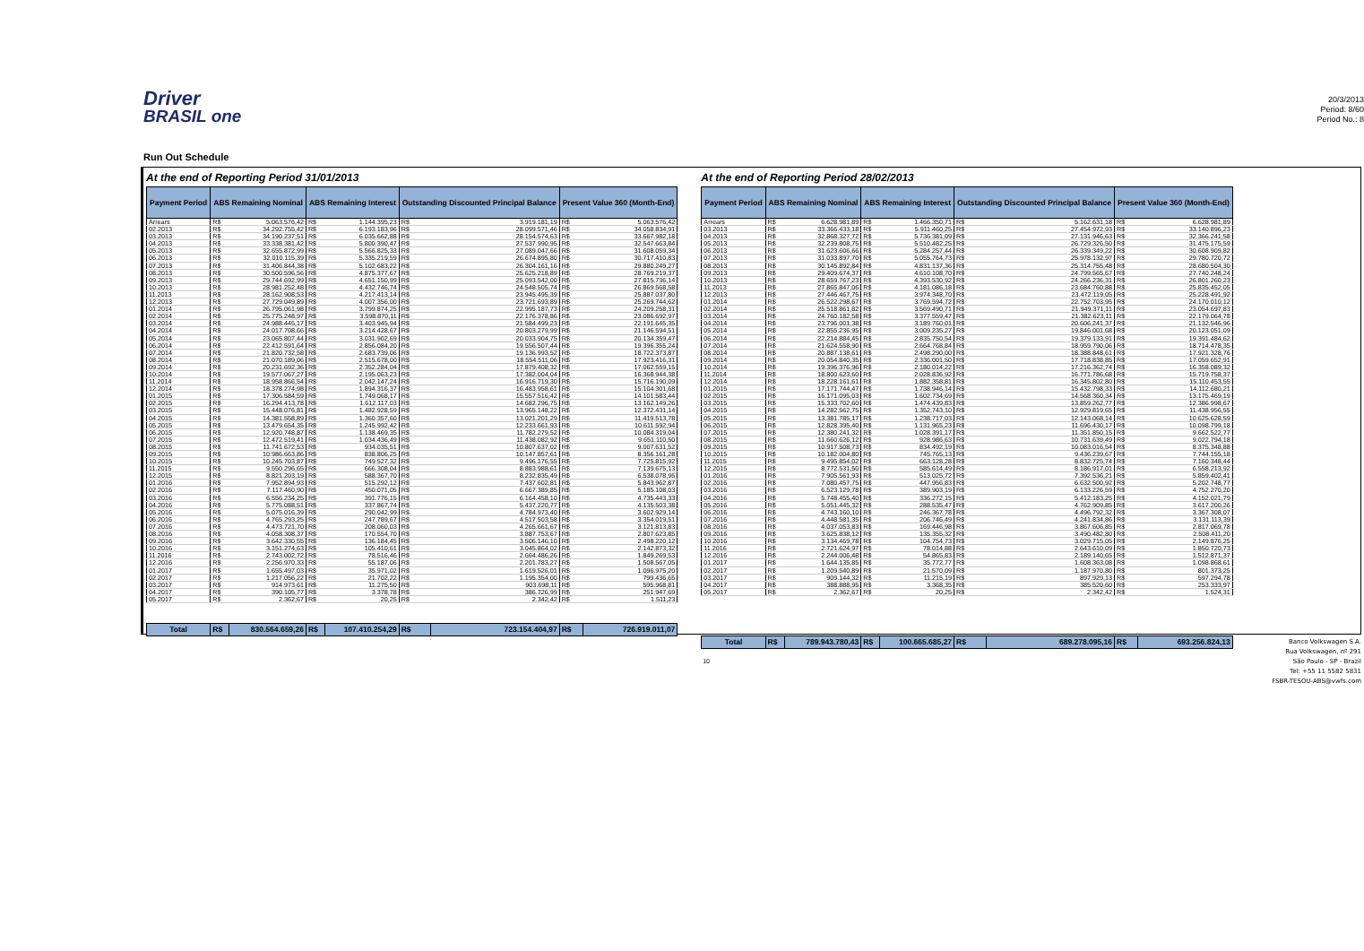Driver
BRASIL one
20/3/2013
Period: 8/60
Period No.: 8
Run Out Schedule
At the end of Reporting Period 31/01/2013
| Payment Period | ABS Remaining Nominal | | ABS Remaining Interest | | Outstanding Discounted Principal Balance | | Present Value 360 (Month-End) | |
| --- | --- | --- | --- | --- | --- | --- | --- | --- |
| Arrears | R$ | 5.063.576,42 | R$ | 1.144.395,23 | R$ | 3.919.181,19 | R$ | 5.063.576,42 |
| 02.2013 | R$ | 34.292.755,42 | R$ | 6.193.183,96 | R$ | 28.099.571,46 | R$ | 34.058.834,91 |
| 03.2013 | R$ | 34.190.237,51 | R$ | 6.035.662,88 | R$ | 28.154.574,63 | R$ | 33.667.982,18 |
| 04.2013 | R$ | 33.338.381,42 | R$ | 5.800.390,47 | R$ | 27.537.990,95 | R$ | 32.547.663,84 |
| 05.2013 | R$ | 32.655.872,99 | R$ | 5.566.825,33 | R$ | 27.089.047,66 | R$ | 31.608.059,34 |
| 06.2013 | R$ | 32.010.115,39 | R$ | 5.335.219,59 | R$ | 26.674.895,80 | R$ | 30.717.410,83 |
| 07.2013 | R$ | 31.406.844,38 | R$ | 5.102.683,22 | R$ | 26.304.161,16 | R$ | 29.880.249,27 |
| 08.2013 | R$ | 30.500.596,56 | R$ | 4.875.377,67 | R$ | 25.625.218,89 | R$ | 28.769.219,37 |
| 09.2013 | R$ | 29.744.692,99 | R$ | 4.651.150,99 | R$ | 25.093.542,00 | R$ | 27.815.736,14 |
| 10.2013 | R$ | 28.981.252,48 | R$ | 4.432.746,74 | R$ | 24.548.505,74 | R$ | 26.869.568,58 |
| 11.2013 | R$ | 28.162.908,53 | R$ | 4.217.413,14 | R$ | 23.945.495,39 | R$ | 25.887.037,80 |
| 12.2013 | R$ | 27.729.049,89 | R$ | 4.007.356,00 | R$ | 23.721.693,89 | R$ | 25.269.744,62 |
| 01.2014 | R$ | 26.795.061,98 | R$ | 3.799.874,25 | R$ | 22.995.187,73 | R$ | 24.209.258,31 |
| 02.2014 | R$ | 25.775.248,97 | R$ | 3.598.870,11 | R$ | 22.176.378,86 | R$ | 23.086.692,97 |
| 03.2014 | R$ | 24.988.445,17 | R$ | 3.403.945,94 | R$ | 21.584.499,23 | R$ | 22.191.645,35 |
| 04.2014 | R$ | 24.017.708,66 | R$ | 3.214.428,67 | R$ | 20.803.279,99 | R$ | 21.146.594,51 |
| 05.2014 | R$ | 23.065.807,44 | R$ | 3.031.902,69 | R$ | 20.033.904,75 | R$ | 20.134.359,47 |
| 06.2014 | R$ | 22.412.591,64 | R$ | 2.856.084,20 | R$ | 19.556.507,44 | R$ | 19.396.355,24 |
| 07.2014 | R$ | 21.820.732,58 | R$ | 2.683.739,06 | R$ | 19.136.993,52 | R$ | 18.722.373,87 |
| 08.2014 | R$ | 21.070.189,06 | R$ | 2.515.678,00 | R$ | 18.554.511,06 | R$ | 17.923.416,31 |
| 09.2014 | R$ | 20.231.692,36 | R$ | 2.352.284,04 | R$ | 17.879.408,32 | R$ | 17.062.559,15 |
| 10.2014 | R$ | 19.577.067,27 | R$ | 2.195.063,23 | R$ | 17.382.004,04 | R$ | 16.368.944,38 |
| 11.2014 | R$ | 18.958.866,54 | R$ | 2.042.147,24 | R$ | 16.916.719,30 | R$ | 15.716.190,09 |
| 12.2014 | R$ | 18.378.274,98 | R$ | 1.894.316,37 | R$ | 16.483.958,61 | R$ | 15.104.301,68 |
| 01.2015 | R$ | 17.306.584,59 | R$ | 1.749.068,17 | R$ | 15.557.516,42 | R$ | 14.101.583,44 |
| 02.2015 | R$ | 16.294.413,78 | R$ | 1.612.117,03 | R$ | 14.682.296,75 | R$ | 13.162.149,26 |
| 03.2015 | R$ | 15.448.076,81 | R$ | 1.482.928,59 | R$ | 13.965.148,22 | R$ | 12.372.431,14 |
| 04.2015 | R$ | 14.381.558,89 | R$ | 1.360.357,60 | R$ | 13.021.201,29 | R$ | 11.419.513,78 |
| 05.2015 | R$ | 13.479.654,35 | R$ | 1.245.992,42 | R$ | 12.233.661,93 | R$ | 10.611.592,94 |
| 06.2015 | R$ | 12.920.748,87 | R$ | 1.138.469,35 | R$ | 11.782.279,52 | R$ | 10.084.319,04 |
| 07.2015 | R$ | 12.472.519,41 | R$ | 1.034.436,49 | R$ | 11.438.082,92 | R$ | 9.651.110,50 |
| 08.2015 | R$ | 11.741.672,53 | R$ | 934.035,51 | R$ | 10.807.637,02 | R$ | 9.007.631,52 |
| 09.2015 | R$ | 10.986.663,86 | R$ | 838.806,25 | R$ | 10.147.857,61 | R$ | 8.356.161,28 |
| 10.2015 | R$ | 10.245.703,87 | R$ | 749.527,32 | R$ | 9.496.176,55 | R$ | 7.725.815,92 |
| 11.2015 | R$ | 9.550.296,65 | R$ | 666.308,04 | R$ | 8.883.988,61 | R$ | 7.139.675,13 |
| 12.2015 | R$ | 8.821.203,19 | R$ | 588.367,70 | R$ | 8.232.835,49 | R$ | 6.538.078,95 |
| 01.2016 | R$ | 7.952.894,93 | R$ | 515.292,12 | R$ | 7.437.602,81 | R$ | 5.843.962,87 |
| 02.2016 | R$ | 7.117.460,90 | R$ | 450.071,05 | R$ | 6.667.389,85 | R$ | 5.185.108,03 |
| 03.2016 | R$ | 6.556.234,25 | R$ | 391.776,15 | R$ | 6.164.458,10 | R$ | 4.735.443,33 |
| 04.2016 | R$ | 5.775.088,51 | R$ | 337.867,74 | R$ | 5.437.220,77 | R$ | 4.135.503,38 |
| 05.2016 | R$ | 5.075.016,39 | R$ | 290.042,99 | R$ | 4.784.973,40 | R$ | 3.602.929,14 |
| 06.2016 | R$ | 4.765.293,25 | R$ | 247.789,67 | R$ | 4.517.503,58 | R$ | 3.354.019,51 |
| 07.2016 | R$ | 4.473.721,70 | R$ | 208.060,03 | R$ | 4.265.661,67 | R$ | 3.121.813,83 |
| 08.2016 | R$ | 4.058.308,37 | R$ | 170.554,70 | R$ | 3.887.753,67 | R$ | 2.807.623,85 |
| 09.2016 | R$ | 3.642.330,55 | R$ | 136.184,45 | R$ | 3.506.146,10 | R$ | 2.498.220,12 |
| 10.2016 | R$ | 3.151.274,63 | R$ | 105.410,61 | R$ | 3.045.864,02 | R$ | 2.142.873,32 |
| 11.2016 | R$ | 2.743.002,72 | R$ | 78.516,46 | R$ | 2.664.486,26 | R$ | 1.849.269,53 |
| 12.2016 | R$ | 2.256.970,33 | R$ | 55.187,06 | R$ | 2.201.783,27 | R$ | 1.508.567,05 |
| 01.2017 | R$ | 1.655.497,03 | R$ | 35.971,02 | R$ | 1.619.526,01 | R$ | 1.096.975,20 |
| 02.2017 | R$ | 1.217.056,22 | R$ | 21.702,22 | R$ | 1.195.354,00 | R$ | 799.436,65 |
| 03.2017 | R$ | 914.973,61 | R$ | 11.275,50 | R$ | 903.698,11 | R$ | 595.968,81 |
| 04.2017 | R$ | 390.105,77 | R$ | 3.378,78 | R$ | 386.726,99 | R$ | 251.947,69 |
| 05.2017 | R$ | 2.362,67 | R$ | 20,25 | R$ | 2.342,42 | R$ | 1.511,23 |
| Total | R$ | 830.564.659,26 | R$ | 107.410.254,29 | R$ | 723.154.404,97 | R$ | 726.919.011,07 |
At the end of Reporting Period 28/02/2013
| Payment Period | ABS Remaining Nominal | | ABS Remaining Interest | | Outstanding Discounted Principal Balance | | Present Value 360 (Month-End) | |
| --- | --- | --- | --- | --- | --- | --- | --- | --- |
| Arrears | R$ | 6.628.981,89 | R$ | 1.466.350,71 | R$ | 5.162.631,18 | R$ | 6.628.981,89 |
| 03.2013 | R$ | 33.366.433,18 | R$ | 5.911.460,25 | R$ | 27.454.972,93 | R$ | 33.140.896,23 |
| 04.2013 | R$ | 32.868.327,72 | R$ | 5.736.381,09 | R$ | 27.131.946,63 | R$ | 32.366.241,58 |
| 05.2013 | R$ | 32.239.808,75 | R$ | 5.510.482,25 | R$ | 26.729.326,50 | R$ | 31.475.175,59 |
| 06.2013 | R$ | 31.623.606,66 | R$ | 5.284.257,44 | R$ | 26.339.349,22 | R$ | 30.608.909,82 |
| 07.2013 | R$ | 31.033.897,70 | R$ | 5.055.764,73 | R$ | 25.978.132,97 | R$ | 29.780.720,72 |
| 08.2013 | R$ | 30.145.892,84 | R$ | 4.831.137,36 | R$ | 25.314.755,48 | R$ | 28.680.504,30 |
| 09.2013 | R$ | 29.409.674,37 | R$ | 4.610.108,70 | R$ | 24.799.565,67 | R$ | 27.740.248,24 |
| 10.2013 | R$ | 28.659.767,23 | R$ | 4.393.530,92 | R$ | 24.266.236,31 | R$ | 26.801.260,23 |
| 11.2013 | R$ | 27.865.847,06 | R$ | 4.181.086,18 | R$ | 23.684.760,88 | R$ | 25.835.452,05 |
| 12.2013 | R$ | 27.446.467,75 | R$ | 3.974.348,70 | R$ | 23.472.119,05 | R$ | 25.228.491,92 |
| 01.2014 | R$ | 26.522.298,67 | R$ | 3.769.594,72 | R$ | 22.752.703,95 | R$ | 24.170.010,12 |
| 02.2014 | R$ | 25.518.861,82 | R$ | 3.569.490,71 | R$ | 21.949.371,11 | R$ | 23.054.697,83 |
| 03.2014 | R$ | 24.760.182,58 | R$ | 3.377.559,47 | R$ | 21.382.623,11 | R$ | 22.179.064,78 |
| 04.2014 | R$ | 23.796.001,38 | R$ | 3.189.760,01 | R$ | 20.606.241,37 | R$ | 21.132.546,96 |
| 05.2014 | R$ | 22.855.236,95 | R$ | 3.009.235,27 | R$ | 19.846.001,68 | R$ | 20.123.051,09 |
| 06.2014 | R$ | 22.214.884,45 | R$ | 2.835.750,54 | R$ | 19.379.133,91 | R$ | 19.391.484,62 |
| 07.2014 | R$ | 21.624.558,90 | R$ | 2.664.768,84 | R$ | 18.959.790,06 | R$ | 18.714.478,35 |
| 08.2014 | R$ | 20.887.138,61 | R$ | 2.498.290,00 | R$ | 18.388.848,61 | R$ | 17.921.328,76 |
| 09.2014 | R$ | 20.054.840,35 | R$ | 2.336.001,50 | R$ | 17.718.838,85 | R$ | 17.059.652,91 |
| 10.2014 | R$ | 19.396.376,96 | R$ | 2.180.014,22 | R$ | 17.216.362,74 | R$ | 16.358.089,32 |
| 11.2014 | R$ | 18.800.623,60 | R$ | 2.028.836,92 | R$ | 16.771.786,68 | R$ | 15.719.758,37 |
| 12.2014 | R$ | 18.228.161,61 | R$ | 1.882.358,81 | R$ | 16.345.802,80 | R$ | 15.110.453,55 |
| 01.2015 | R$ | 17.171.744,47 | R$ | 1.738.946,14 | R$ | 15.432.798,33 | R$ | 14.112.680,21 |
| 02.2015 | R$ | 16.171.095,03 | R$ | 1.602.734,69 | R$ | 14.568.360,34 | R$ | 13.175.469,19 |
| 03.2015 | R$ | 15.333.702,60 | R$ | 1.474.439,83 | R$ | 13.859.262,77 | R$ | 12.386.998,67 |
| 04.2015 | R$ | 14.282.562,75 | R$ | 1.352.743,10 | R$ | 12.929.819,65 | R$ | 11.438.956,55 |
| 05.2015 | R$ | 13.381.785,17 | R$ | 1.238.717,03 | R$ | 12.143.068,14 | R$ | 10.625.628,59 |
| 06.2015 | R$ | 12.828.395,40 | R$ | 1.131.965,23 | R$ | 11.696.430,17 | R$ | 10.098.799,18 |
| 07.2015 | R$ | 12.380.241,32 | R$ | 1.028.391,17 | R$ | 11.351.850,15 | R$ | 9.662.522,77 |
| 08.2015 | R$ | 11.660.626,12 | R$ | 928.986,63 | R$ | 10.731.639,49 | R$ | 9.022.794,18 |
| 09.2015 | R$ | 10.917.508,73 | R$ | 834.492,19 | R$ | 10.083.016,54 | R$ | 8.375.348,88 |
| 10.2015 | R$ | 10.182.004,80 | R$ | 745.765,13 | R$ | 9.436.239,67 | R$ | 7.744.155,18 |
| 11.2015 | R$ | 9.495.854,02 | R$ | 663.128,28 | R$ | 8.832.725,74 | R$ | 7.160.348,44 |
| 12.2015 | R$ | 8.772.531,50 | R$ | 585.614,49 | R$ | 8.186.917,01 | R$ | 6.558.213,92 |
| 01.2016 | R$ | 7.905.561,93 | R$ | 513.025,72 | R$ | 7.392.536,21 | R$ | 5.859.402,41 |
| 02.2016 | R$ | 7.080.457,75 | R$ | 447.956,83 | R$ | 6.632.500,92 | R$ | 5.202.748,77 |
| 03.2016 | R$ | 6.523.129,78 | R$ | 389.903,19 | R$ | 6.133.226,59 | R$ | 4.752.270,20 |
| 04.2016 | R$ | 5.748.455,40 | R$ | 336.272,15 | R$ | 5.412.183,25 | R$ | 4.152.021,79 |
| 05.2016 | R$ | 5.051.445,32 | R$ | 288.535,47 | R$ | 4.762.909,85 | R$ | 3.617.200,26 |
| 06.2016 | R$ | 4.743.160,10 | R$ | 246.367,78 | R$ | 4.496.792,32 | R$ | 3.367.308,07 |
| 07.2016 | R$ | 4.448.581,35 | R$ | 206.746,49 | R$ | 4.241.834,86 | R$ | 3.131.113,39 |
| 08.2016 | R$ | 4.037.053,83 | R$ | 169.446,98 | R$ | 3.867.606,85 | R$ | 2.817.069,78 |
| 09.2016 | R$ | 3.625.838,12 | R$ | 135.355,32 | R$ | 3.490.482,80 | R$ | 2.508.411,20 |
| 10.2016 | R$ | 3.134.469,78 | R$ | 104.754,73 | R$ | 3.029.715,05 | R$ | 2.149.876,25 |
| 11.2016 | R$ | 2.721.624,97 | R$ | 78.014,88 | R$ | 2.643.610,09 | R$ | 1.850.720,73 |
| 12.2016 | R$ | 2.244.006,48 | R$ | 54.865,83 | R$ | 2.189.140,65 | R$ | 1.512.871,37 |
| 01.2017 | R$ | 1.644.135,85 | R$ | 35.772,77 | R$ | 1.608.363,08 | R$ | 1.098.868,61 |
| 02.2017 | R$ | 1.209.540,89 | R$ | 21.570,09 | R$ | 1.187.970,80 | R$ | 801.373,25 |
| 03.2017 | R$ | 909.144,32 | R$ | 11.215,19 | R$ | 897.929,13 | R$ | 597.294,78 |
| 04.2017 | R$ | 388.888,95 | R$ | 3.368,35 | R$ | 385.520,60 | R$ | 253.333,97 |
| 05.2017 | R$ | 2.362,67 | R$ | 20,25 | R$ | 2.342,42 | R$ | 1.524,31 |
| Total | R$ | 789.943.780,43 | R$ | 100.665.685,27 | R$ | 689.278.095,16 | R$ | 693.256.824,13 |
10
Banco Volkswagen S.A.
Rua Volkswagen, nº 291
São Paulo - SP - Brazil
Tel: +55 11 5582 5831
FSBR-TESOU-ABS@vwfs.com